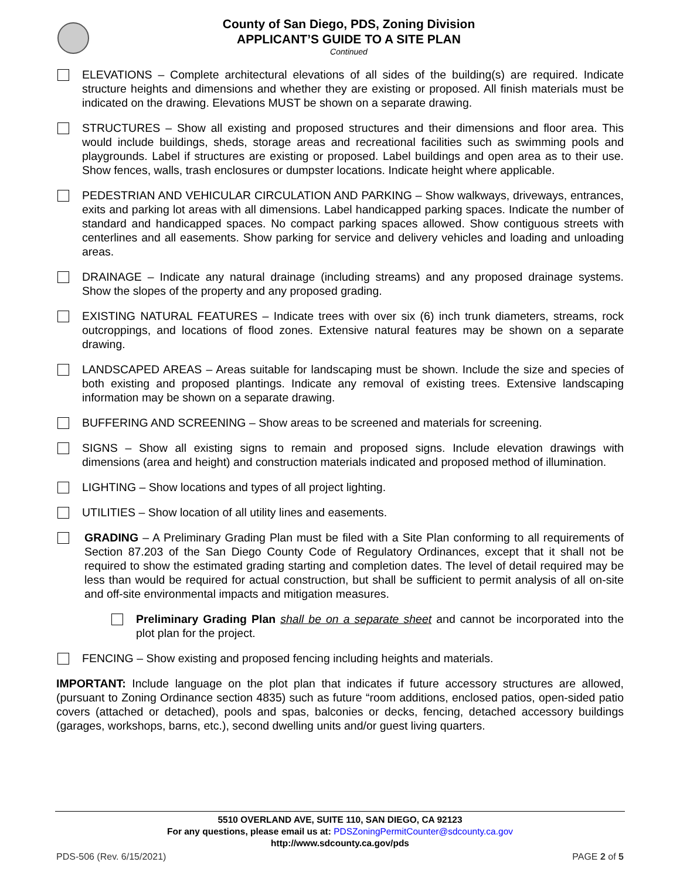County of San Diego, PDS, Zoning Division
APPLICANT’S GUIDE TO A SITE PLAN
Continued
ELEVATIONS – Complete architectural elevations of all sides of the building(s) are required. Indicate structure heights and dimensions and whether they are existing or proposed. All finish materials must be indicated on the drawing. Elevations MUST be shown on a separate drawing.
STRUCTURES – Show all existing and proposed structures and their dimensions and floor area. This would include buildings, sheds, storage areas and recreational facilities such as swimming pools and playgrounds. Label if structures are existing or proposed. Label buildings and open area as to their use. Show fences, walls, trash enclosures or dumpster locations. Indicate height where applicable.
PEDESTRIAN AND VEHICULAR CIRCULATION AND PARKING – Show walkways, driveways, entrances, exits and parking lot areas with all dimensions. Label handicapped parking spaces. Indicate the number of standard and handicapped spaces. No compact parking spaces allowed. Show contiguous streets with centerlines and all easements. Show parking for service and delivery vehicles and loading and unloading areas.
DRAINAGE – Indicate any natural drainage (including streams) and any proposed drainage systems. Show the slopes of the property and any proposed grading.
EXISTING NATURAL FEATURES – Indicate trees with over six (6) inch trunk diameters, streams, rock outcroppings, and locations of flood zones. Extensive natural features may be shown on a separate drawing.
LANDSCAPED AREAS – Areas suitable for landscaping must be shown. Include the size and species of both existing and proposed plantings. Indicate any removal of existing trees. Extensive landscaping information may be shown on a separate drawing.
BUFFERING AND SCREENING – Show areas to be screened and materials for screening.
SIGNS – Show all existing signs to remain and proposed signs. Include elevation drawings with dimensions (area and height) and construction materials indicated and proposed method of illumination.
LIGHTING – Show locations and types of all project lighting.
UTILITIES – Show location of all utility lines and easements.
GRADING – A Preliminary Grading Plan must be filed with a Site Plan conforming to all requirements of Section 87.203 of the San Diego County Code of Regulatory Ordinances, except that it shall not be required to show the estimated grading starting and completion dates. The level of detail required may be less than would be required for actual construction, but shall be sufficient to permit analysis of all on-site and off-site environmental impacts and mitigation measures.
Preliminary Grading Plan shall be on a separate sheet and cannot be incorporated into the plot plan for the project.
FENCING – Show existing and proposed fencing including heights and materials.
IMPORTANT: Include language on the plot plan that indicates if future accessory structures are allowed, (pursuant to Zoning Ordinance section 4835) such as future “room additions, enclosed patios, open-sided patio covers (attached or detached), pools and spas, balconies or decks, fencing, detached accessory buildings (garages, workshops, barns, etc.), second dwelling units and/or guest living quarters.
5510 OVERLAND AVE, SUITE 110, SAN DIEGO, CA 92123
For any questions, please email us at: PDSZoningPermitCounter@sdcounty.ca.gov
http://www.sdcounty.ca.gov/pds
PDS-506 (Rev. 6/15/2021) PAGE 2 of 5